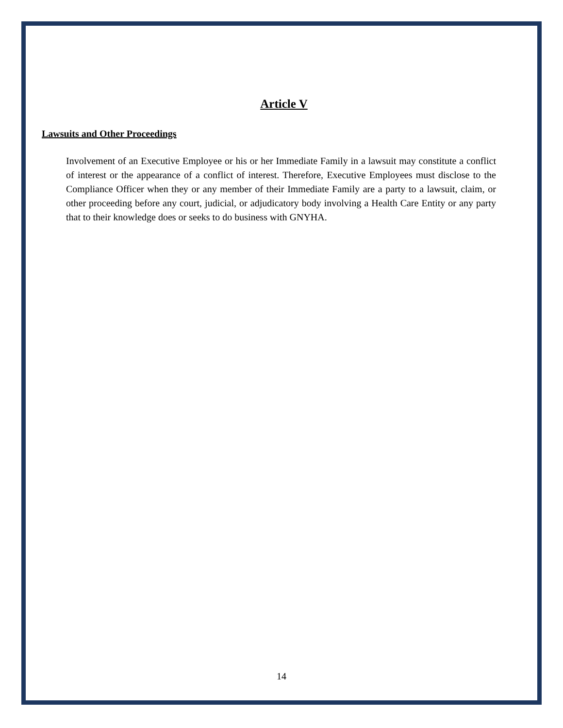Article V
Lawsuits and Other Proceedings
Involvement of an Executive Employee or his or her Immediate Family in a lawsuit may constitute a conflict of interest or the appearance of a conflict of interest. Therefore, Executive Employees must disclose to the Compliance Officer when they or any member of their Immediate Family are a party to a lawsuit, claim, or other proceeding before any court, judicial, or adjudicatory body involving a Health Care Entity or any party that to their knowledge does or seeks to do business with GNYHA.
14